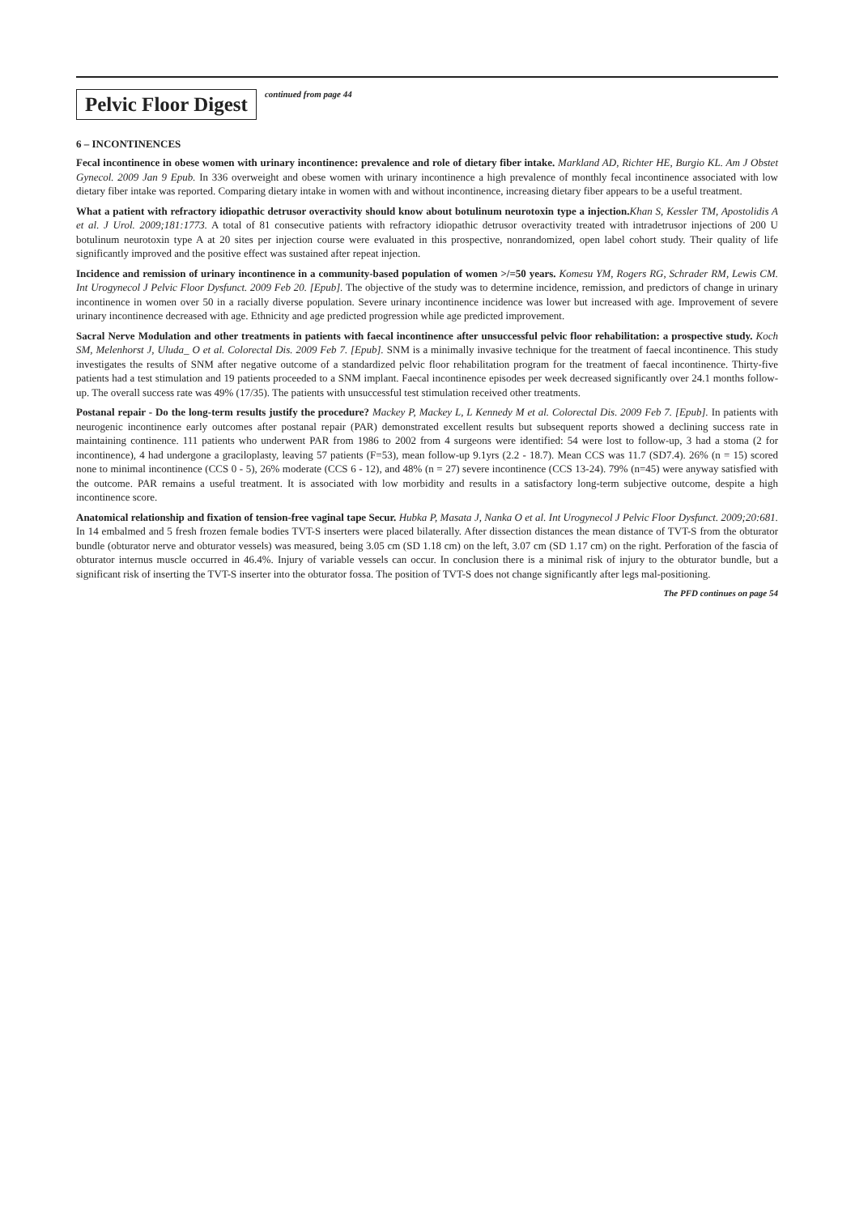Pelvic Floor Digest
continued from page 44
6 – INCONTINENCES
Fecal incontinence in obese women with urinary incontinence: prevalence and role of dietary fiber intake. Markland AD, Richter HE, Burgio KL. Am J Obstet Gynecol. 2009 Jan 9 Epub. In 336 overweight and obese women with urinary incontinence a high prevalence of monthly fecal incontinence associated with low dietary fiber intake was reported. Comparing dietary intake in women with and without incontinence, increasing dietary fiber appears to be a useful treatment.
What a patient with refractory idiopathic detrusor overactivity should know about botulinum neurotoxin type a injection. Khan S, Kessler TM, Apostolidis A et al. J Urol. 2009;181:1773. A total of 81 consecutive patients with refractory idiopathic detrusor overactivity treated with intradetrusor injections of 200 U botulinum neurotoxin type A at 20 sites per injection course were evaluated in this prospective, nonrandomized, open label cohort study. Their quality of life significantly improved and the positive effect was sustained after repeat injection.
Incidence and remission of urinary incontinence in a community-based population of women >/=50 years. Komesu YM, Rogers RG, Schrader RM, Lewis CM. Int Urogynecol J Pelvic Floor Dysfunct. 2009 Feb 20. [Epub]. The objective of the study was to determine incidence, remission, and predictors of change in urinary incontinence in women over 50 in a racially diverse population. Severe urinary incontinence incidence was lower but increased with age. Improvement of severe urinary incontinence decreased with age. Ethnicity and age predicted progression while age predicted improvement.
Sacral Nerve Modulation and other treatments in patients with faecal incontinence after unsuccessful pelvic floor rehabilitation: a prospective study. Koch SM, Melenhorst J, Uluda_ O et al. Colorectal Dis. 2009 Feb 7. [Epub]. SNM is a minimally invasive technique for the treatment of faecal incontinence. This study investigates the results of SNM after negative outcome of a standardized pelvic floor rehabilitation program for the treatment of faecal incontinence. Thirty-five patients had a test stimulation and 19 patients proceeded to a SNM implant. Faecal incontinence episodes per week decreased significantly over 24.1 months follow-up. The overall success rate was 49% (17/35). The patients with unsuccessful test stimulation received other treatments.
Postanal repair - Do the long-term results justify the procedure? Mackey P, Mackey L, L Kennedy M et al. Colorectal Dis. 2009 Feb 7. [Epub]. In patients with neurogenic incontinence early outcomes after postanal repair (PAR) demonstrated excellent results but subsequent reports showed a declining success rate in maintaining continence. 111 patients who underwent PAR from 1986 to 2002 from 4 surgeons were identified: 54 were lost to follow-up, 3 had a stoma (2 for incontinence), 4 had undergone a graciloplasty, leaving 57 patients (F=53), mean follow-up 9.1yrs (2.2 - 18.7). Mean CCS was 11.7 (SD7.4). 26% (n = 15) scored none to minimal incontinence (CCS 0 - 5), 26% moderate (CCS 6 - 12), and 48% (n = 27) severe incontinence (CCS 13-24). 79% (n=45) were anyway satisfied with the outcome. PAR remains a useful treatment. It is associated with low morbidity and results in a satisfactory long-term subjective outcome, despite a high incontinence score.
Anatomical relationship and fixation of tension-free vaginal tape Secur. Hubka P, Masata J, Nanka O et al. Int Urogynecol J Pelvic Floor Dysfunct. 2009;20:681. In 14 embalmed and 5 fresh frozen female bodies TVT-S inserters were placed bilaterally. After dissection distances the mean distance of TVT-S from the obturator bundle (obturator nerve and obturator vessels) was measured, being 3.05 cm (SD 1.18 cm) on the left, 3.07 cm (SD 1.17 cm) on the right. Perforation of the fascia of obturator internus muscle occurred in 46.4%. Injury of variable vessels can occur. In conclusion there is a minimal risk of injury to the obturator bundle, but a significant risk of inserting the TVT-S inserter into the obturator fossa. The position of TVT-S does not change significantly after legs mal-positioning.
The PFD continues on page 54